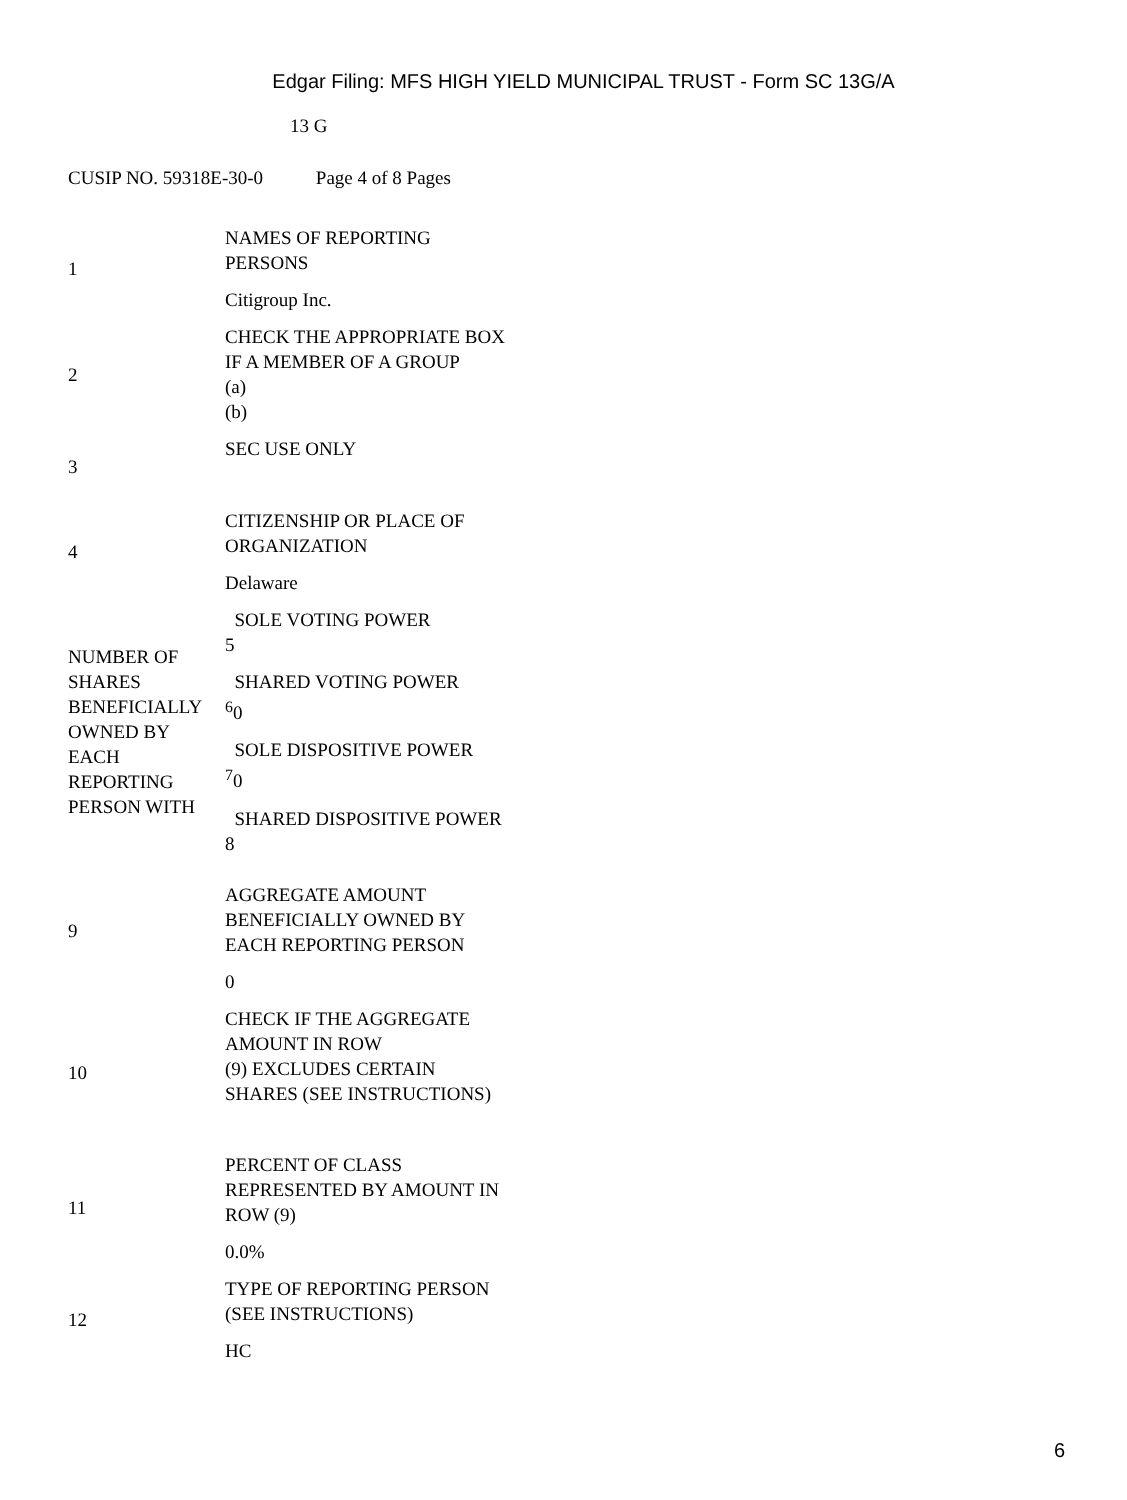Edgar Filing: MFS HIGH YIELD MUNICIPAL TRUST - Form SC 13G/A
13 G
CUSIP NO. 59318E-30-0 Page 4 of 8 Pages
| 1 | NAMES OF REPORTING PERSONS Citigroup Inc. |
| 2 | CHECK THE APPROPRIATE BOX IF A MEMBER OF A GROUP (a) (b) |
| 3 | SEC USE ONLY |
| 4 | CITIZENSHIP OR PLACE OF ORGANIZATION Delaware |
| NUMBER OF SHARES BENEFICIALLY OWNED BY EACH REPORTING PERSON WITH | SOLE VOTING POWER 5 |
| | SHARED VOTING POWER <sup>6</sup> 0 |
| | SOLE DISPOSITIVE POWER <sup>7</sup> 0 |
| | SHARED DISPOSITIVE POWER 8 |
| 9 | AGGREGATE AMOUNT BENEFICIALLY OWNED BY EACH REPORTING PERSON 0 |
| 10 | CHECK IF THE AGGREGATE AMOUNT IN ROW (9) EXCLUDES CERTAIN SHARES (SEE INSTRUCTIONS) |
| 11 | PERCENT OF CLASS REPRESENTED BY AMOUNT IN ROW (9) 0.0% |
| 12 | TYPE OF REPORTING PERSON (SEE INSTRUCTIONS) HC |
6